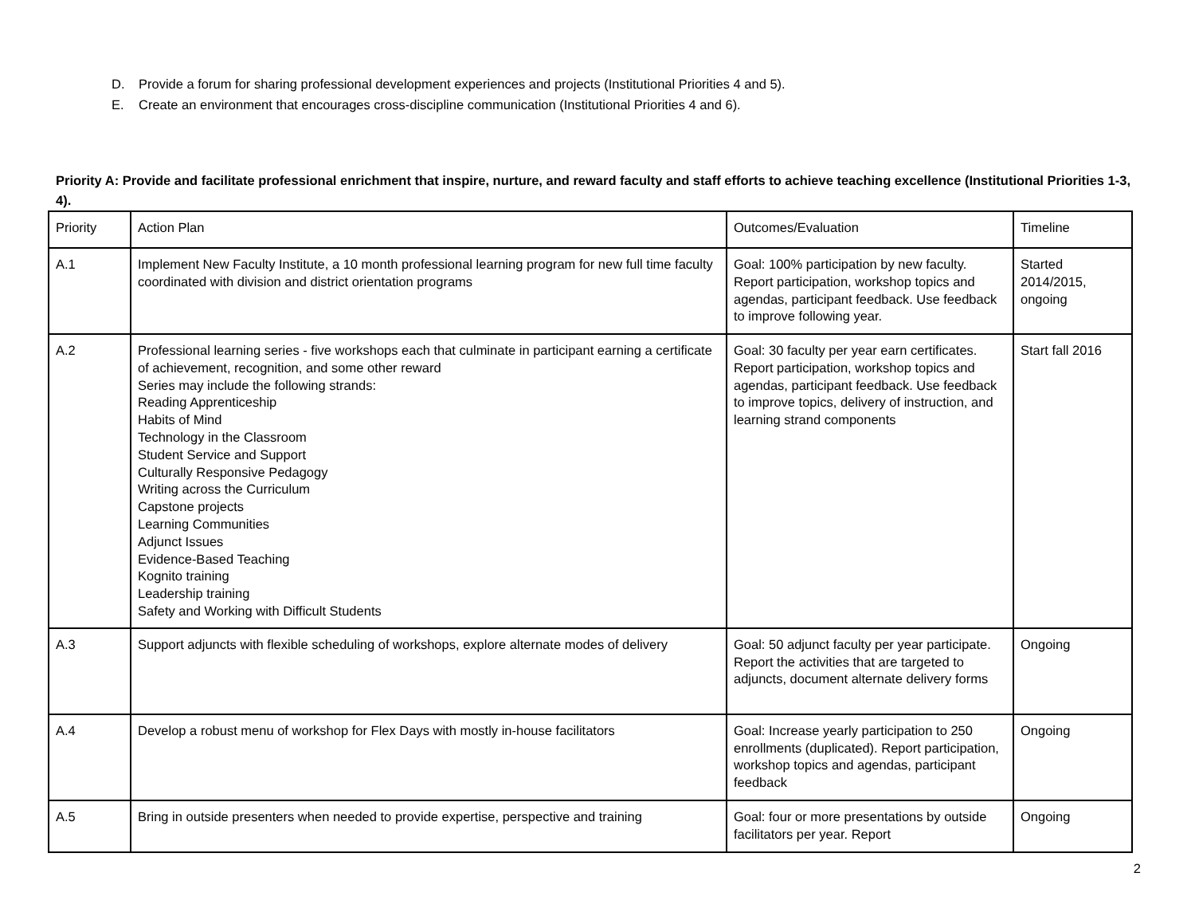D. Provide a forum for sharing professional development experiences and projects (Institutional Priorities 4 and 5).
E. Create an environment that encourages cross-discipline communication (Institutional Priorities 4 and 6).
Priority A: Provide and facilitate professional enrichment that inspire, nurture, and reward faculty and staff efforts to achieve teaching excellence (Institutional Priorities 1-3, 4).
| Priority | Action Plan | Outcomes/Evaluation | Timeline |
| A.1 | Implement New Faculty Institute, a 10 month professional learning program for new full time faculty coordinated with division and district orientation programs | Goal: 100% participation by new faculty. Report participation, workshop topics and agendas, participant feedback. Use feedback to improve following year. | Started 2014/2015, ongoing |
| A.2 | Professional learning series - five workshops each that culminate in participant earning a certificate of achievement, recognition, and some other reward Series may include the following strands: Reading Apprenticeship Habits of Mind Technology in the Classroom Student Service and Support Culturally Responsive Pedagogy Writing across the Curriculum Capstone projects Learning Communities Adjunct Issues Evidence-Based Teaching Kognito training Leadership training Safety and Working with Difficult Students | Goal: 30 faculty per year earn certificates. Report participation, workshop topics and agendas, participant feedback. Use feedback to improve topics, delivery of instruction, and learning strand components | Start fall 2016 |
| A.3 | Support adjuncts with flexible scheduling of workshops, explore alternate modes of delivery | Goal: 50 adjunct faculty per year participate. Report the activities that are targeted to adjuncts, document alternate delivery forms | Ongoing |
| A.4 | Develop a robust menu of workshop for Flex Days with mostly in-house facilitators | Goal: Increase yearly participation to 250 enrollments (duplicated). Report participation, workshop topics and agendas, participant feedback | Ongoing |
| A.5 | Bring in outside presenters when needed to provide expertise, perspective and training | Goal: four or more presentations by outside facilitators per year. Report | Ongoing |
2